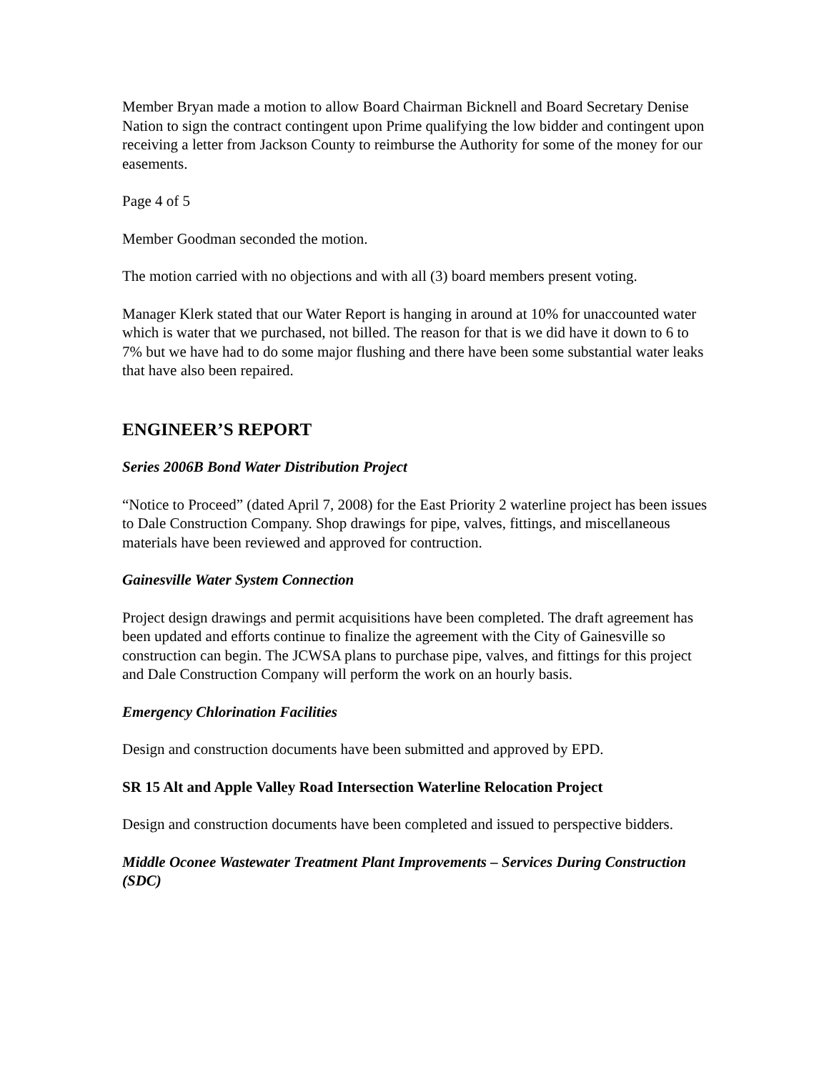Member Bryan made a motion to allow Board Chairman Bicknell and Board Secretary Denise Nation to sign the contract contingent upon Prime qualifying the low bidder and contingent upon receiving a letter from Jackson County to reimburse the Authority for some of the money for our easements.
Page 4 of 5
Member Goodman seconded the motion.
The motion carried with no objections and with all (3) board members present voting.
Manager Klerk stated that our Water Report is hanging in around at 10% for unaccounted water which is water that we purchased, not billed. The reason for that is we did have it down to 6 to 7% but we have had to do some major flushing and there have been some substantial water leaks that have also been repaired.
ENGINEER’S REPORT
Series 2006B Bond Water Distribution Project
“Notice to Proceed” (dated April 7, 2008) for the East Priority 2 waterline project has been issues to Dale Construction Company. Shop drawings for pipe, valves, fittings, and miscellaneous materials have been reviewed and approved for contruction.
Gainesville Water System Connection
Project design drawings and permit acquisitions have been completed. The draft agreement has been updated and efforts continue to finalize the agreement with the City of Gainesville so construction can begin. The JCWSA plans to purchase pipe, valves, and fittings for this project and Dale Construction Company will perform the work on an hourly basis.
Emergency Chlorination Facilities
Design and construction documents have been submitted and approved by EPD.
SR 15 Alt and Apple Valley Road Intersection Waterline Relocation Project
Design and construction documents have been completed and issued to perspective bidders.
Middle Oconee Wastewater Treatment Plant Improvements – Services During Construction (SDC)